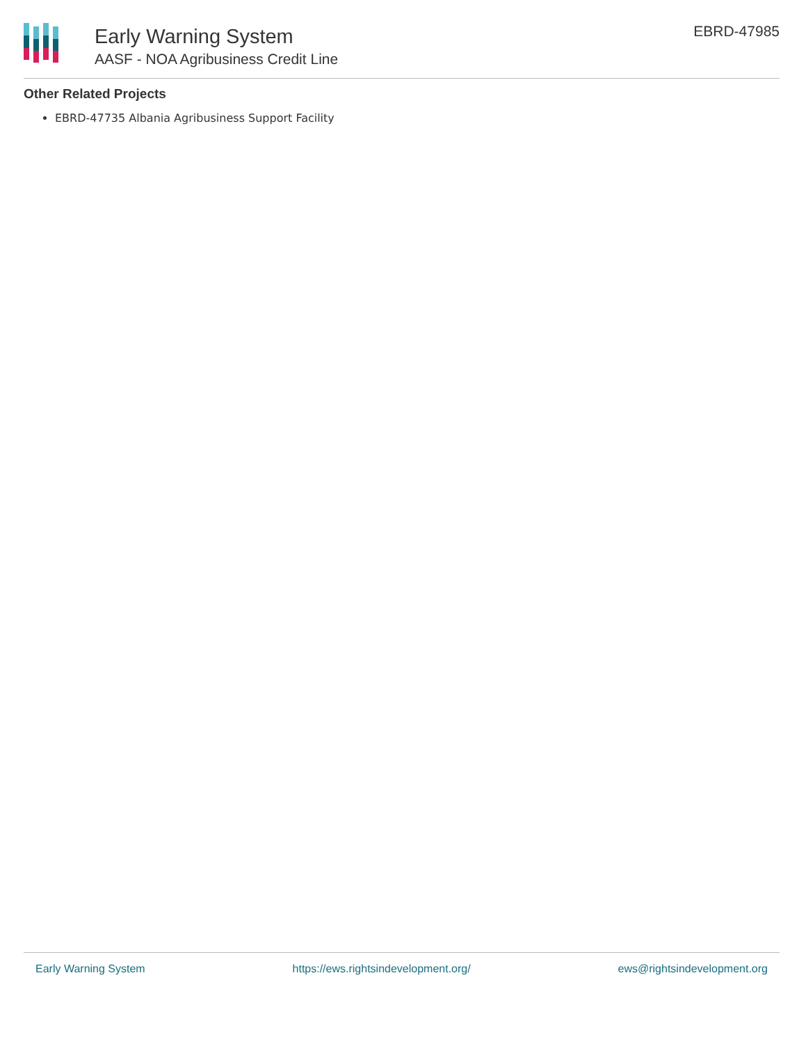Early Warning System
AASF - NOA Agribusiness Credit Line
EBRD-47985
Other Related Projects
EBRD-47735 Albania Agribusiness Support Facility
Early Warning System https://ews.rightsindevelopment.org/ ews@rightsindevelopment.org